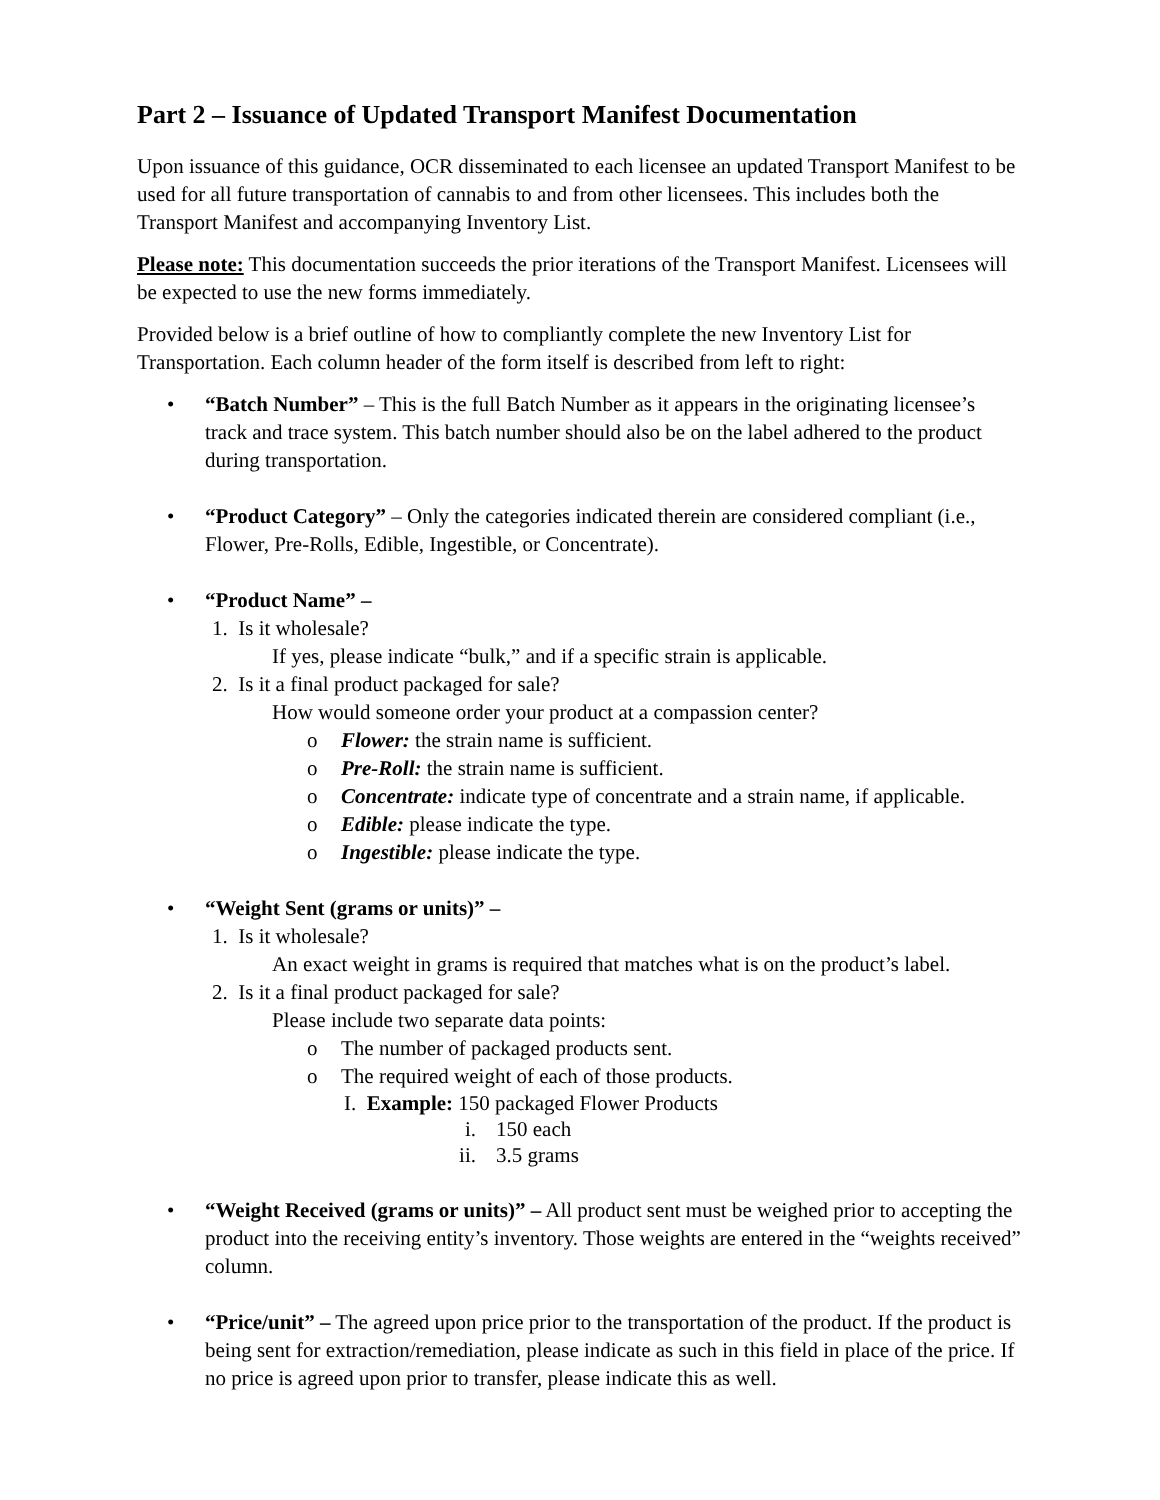Part 2 – Issuance of Updated Transport Manifest Documentation
Upon issuance of this guidance, OCR disseminated to each licensee an updated Transport Manifest to be used for all future transportation of cannabis to and from other licensees. This includes both the Transport Manifest and accompanying Inventory List.
Please note: This documentation succeeds the prior iterations of the Transport Manifest. Licensees will be expected to use the new forms immediately.
Provided below is a brief outline of how to compliantly complete the new Inventory List for Transportation. Each column header of the form itself is described from left to right:
• “Batch Number” – This is the full Batch Number as it appears in the originating licensee’s track and trace system. This batch number should also be on the label adhered to the product during transportation.
• “Product Category” – Only the categories indicated therein are considered compliant (i.e., Flower, Pre-Rolls, Edible, Ingestible, or Concentrate).
• “Product Name” –
1. Is it wholesale?
If yes, please indicate “bulk,” and if a specific strain is applicable.
2. Is it a final product packaged for sale?
How would someone order your product at a compassion center?
o Flower: the strain name is sufficient.
o Pre-Roll: the strain name is sufficient.
o Concentrate: indicate type of concentrate and a strain name, if applicable.
o Edible: please indicate the type.
o Ingestible: please indicate the type.
• “Weight Sent (grams or units)” –
1. Is it wholesale?
An exact weight in grams is required that matches what is on the product’s label.
2. Is it a final product packaged for sale?
Please include two separate data points:
o The number of packaged products sent.
o The required weight of each of those products.
I. Example: 150 packaged Flower Products
i. 150 each
ii. 3.5 grams
• “Weight Received (grams or units)” – All product sent must be weighed prior to accepting the product into the receiving entity’s inventory. Those weights are entered in the “weights received” column.
• “Price/unit” – The agreed upon price prior to the transportation of the product. If the product is being sent for extraction/remediation, please indicate as such in this field in place of the price. If no price is agreed upon prior to transfer, please indicate this as well.